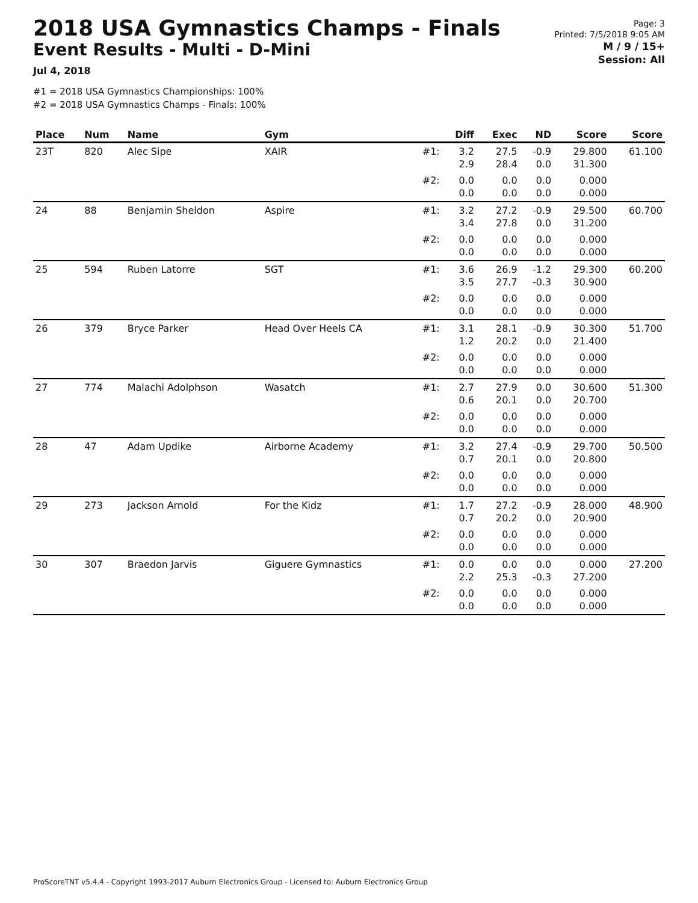2018 USA Gymnastics Champs - Finals
Event Results - Multi - D-Mini
Jul 4, 2018
#1 = 2018 USA Gymnastics Championships: 100%
#2 = 2018 USA Gymnastics Champs - Finals: 100%
Page: 3
Printed: 7/5/2018 9:05 AM
M / 9 / 15+
Session: All
| Place | Num | Name | Gym | | Diff | Exec | ND | Score | Score |
| --- | --- | --- | --- | --- | --- | --- | --- | --- | --- |
| 23T | 820 | Alec Sipe | XAIR | #1: | 3.2 2.9 | 27.5 28.4 | -0.9 0.0 | 29.800 31.300 | 61.100 |
| | | | | #2: | 0.0 0.0 | 0.0 0.0 | 0.0 0.0 | 0.000 0.000 | |
| 24 | 88 | Benjamin Sheldon | Aspire | #1: | 3.2 3.4 | 27.2 27.8 | -0.9 0.0 | 29.500 31.200 | 60.700 |
| | | | | #2: | 0.0 0.0 | 0.0 0.0 | 0.0 0.0 | 0.000 0.000 | |
| 25 | 594 | Ruben Latorre | SGT | #1: | 3.6 3.5 | 26.9 27.7 | -1.2 -0.3 | 29.300 30.900 | 60.200 |
| | | | | #2: | 0.0 0.0 | 0.0 0.0 | 0.0 0.0 | 0.000 0.000 | |
| 26 | 379 | Bryce Parker | Head Over Heels CA | #1: | 3.1 1.2 | 28.1 20.2 | -0.9 0.0 | 30.300 21.400 | 51.700 |
| | | | | #2: | 0.0 0.0 | 0.0 0.0 | 0.0 0.0 | 0.000 0.000 | |
| 27 | 774 | Malachi Adolphson | Wasatch | #1: | 2.7 0.6 | 27.9 20.1 | 0.0 0.0 | 30.600 20.700 | 51.300 |
| | | | | #2: | 0.0 0.0 | 0.0 0.0 | 0.0 0.0 | 0.000 0.000 | |
| 28 | 47 | Adam Updike | Airborne Academy | #1: | 3.2 0.7 | 27.4 20.1 | -0.9 0.0 | 29.700 20.800 | 50.500 |
| | | | | #2: | 0.0 0.0 | 0.0 0.0 | 0.0 0.0 | 0.000 0.000 | |
| 29 | 273 | Jackson Arnold | For the Kidz | #1: | 1.7 0.7 | 27.2 20.2 | -0.9 0.0 | 28.000 20.900 | 48.900 |
| | | | | #2: | 0.0 0.0 | 0.0 0.0 | 0.0 0.0 | 0.000 0.000 | |
| 30 | 307 | Braedon Jarvis | Giguere Gymnastics | #1: | 0.0 2.2 | 0.0 25.3 | 0.0 -0.3 | 0.000 27.200 | 27.200 |
| | | | | #2: | 0.0 0.0 | 0.0 0.0 | 0.0 0.0 | 0.000 0.000 | |
ProScoreTNT v5.4.4 - Copyright 1993-2017 Auburn Electronics Group - Licensed to: Auburn Electronics Group